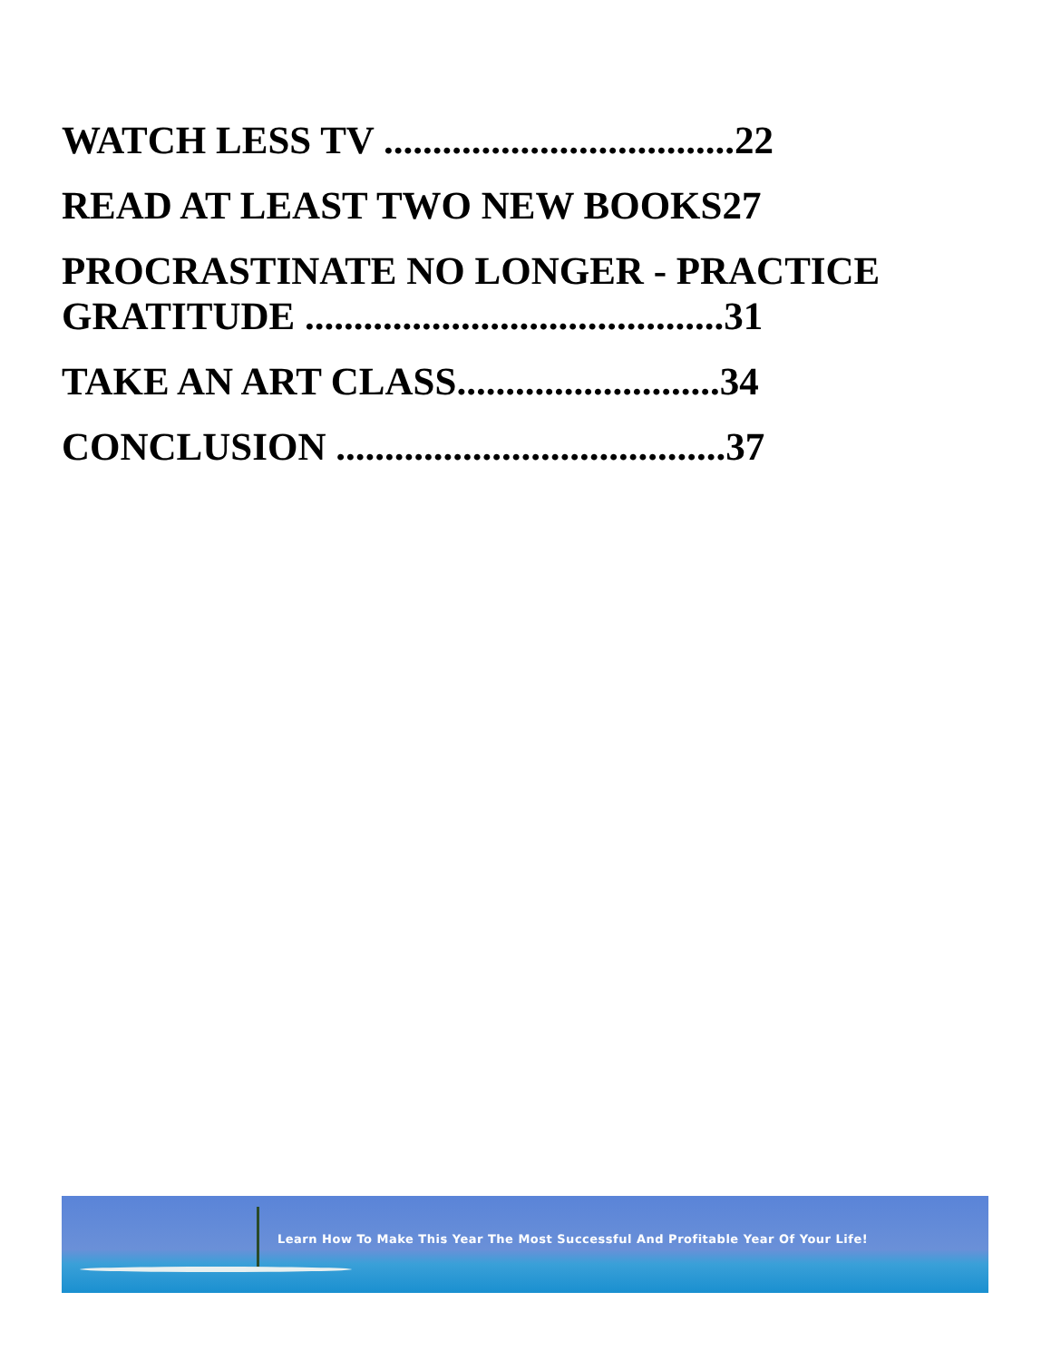WATCH LESS TV ....................................22
READ AT LEAST TWO NEW BOOKS27
PROCRASTINATE NO LONGER - PRACTICE GRATITUDE ...........................................31
TAKE AN ART CLASS...........................34
CONCLUSION ........................................37
Learn How To Make This Year The Most Successful And Profitable Year Of Your Life!